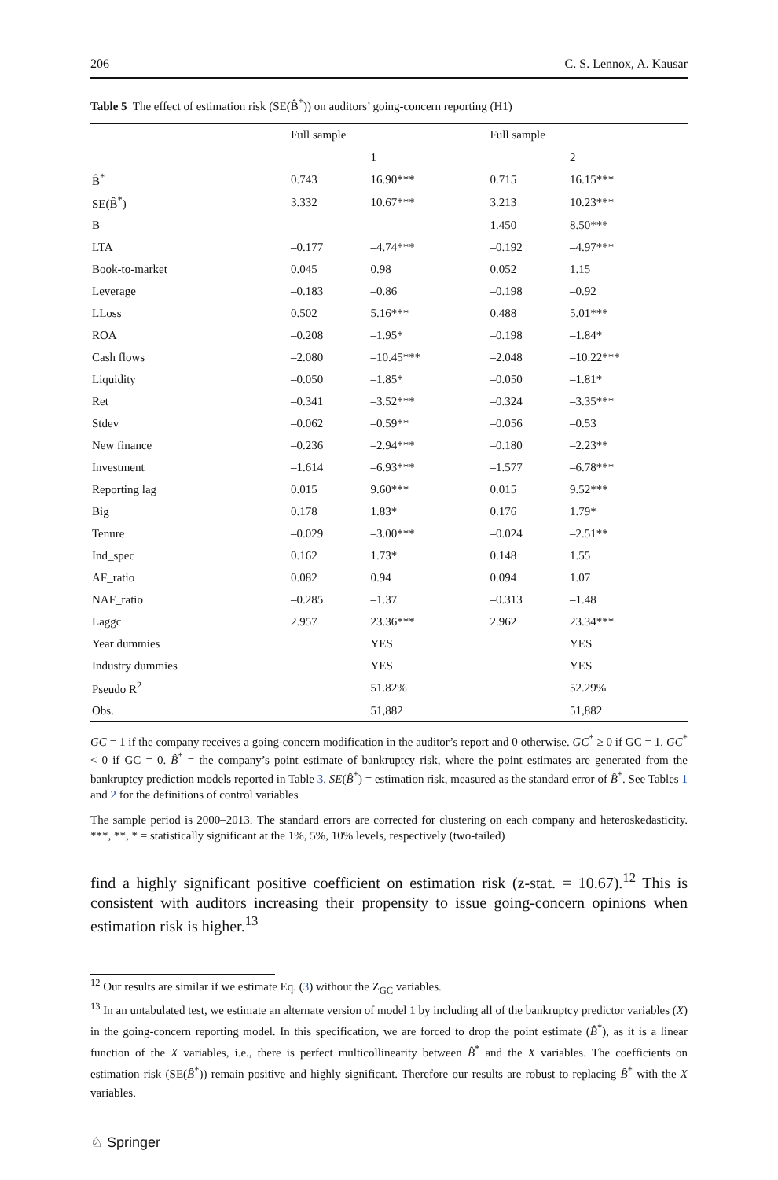206 C. S. Lennox, A. Kausar
Table 5 The effect of estimation risk (SE(B̂<sup>*</sup>)) on auditors’ going-concern reporting (H1)
| | Full sample | | Full sample | |
| --- | --- | --- | --- | --- |
| | | 1 | | 2 |
| B̂<sup>*</sup> | 0.743 | 16.90*** | 0.715 | 16.15*** |
| SE(B̂<sup>*</sup>) | 3.332 | 10.67*** | 3.213 | 10.23*** |
| B | | | 1.450 | 8.50*** |
| LTA | –0.177 | –4.74*** | –0.192 | –4.97*** |
| Book-to-market | 0.045 | 0.98 | 0.052 | 1.15 |
| Leverage | –0.183 | –0.86 | –0.198 | –0.92 |
| LLoss | 0.502 | 5.16*** | 0.488 | 5.01*** |
| ROA | –0.208 | –1.95* | –0.198 | –1.84* |
| Cash flows | –2.080 | –10.45*** | –2.048 | –10.22*** |
| Liquidity | –0.050 | –1.85* | –0.050 | –1.81* |
| Ret | –0.341 | –3.52*** | –0.324 | –3.35*** |
| Stdev | –0.062 | –0.59** | –0.056 | –0.53 |
| New finance | –0.236 | –2.94*** | –0.180 | –2.23** |
| Investment | –1.614 | –6.93*** | –1.577 | –6.78*** |
| Reporting lag | 0.015 | 9.60*** | 0.015 | 9.52*** |
| Big | 0.178 | 1.83* | 0.176 | 1.79* |
| Tenure | –0.029 | –3.00*** | –0.024 | –2.51** |
| Ind_spec | 0.162 | 1.73* | 0.148 | 1.55 |
| AF_ratio | 0.082 | 0.94 | 0.094 | 1.07 |
| NAF_ratio | –0.285 | –1.37 | –0.313 | –1.48 |
| Laggc | 2.957 | 23.36*** | 2.962 | 23.34*** |
| Year dummies | | YES | | YES |
| Industry dummies | | YES | | YES |
| Pseudo R<sup>2</sup> | | 51.82% | | 52.29% |
| Obs. | | 51,882 | | 51,882 |
GC = 1 if the company receives a going-concern modification in the auditor’s report and 0 otherwise. GC<sup>*</sup> ≥ 0 if GC = 1, GC<sup>*</sup> < 0 if GC = 0. B̂<sup>*</sup> = the company’s point estimate of bankruptcy risk, where the point estimates are generated from the bankruptcy prediction models reported in Table 3. SE(B̂<sup>*</sup>) = estimation risk, measured as the standard error of B̂<sup>*</sup>. See Tables 1 and 2 for the definitions of control variables
The sample period is 2000–2013. The standard errors are corrected for clustering on each company and heteroskedasticity. ***, **, * = statistically significant at the 1%, 5%, 10% levels, respectively (two-tailed)
find a highly significant positive coefficient on estimation risk (z-stat. = 10.67).<sup>12</sup> This is consistent with auditors increasing their propensity to issue going-concern opinions when estimation risk is higher.<sup>13</sup>
<sup>12</sup> Our results are similar if we estimate Eq. (3) without the Z<sub>GC</sub> variables.
<sup>13</sup> In an untabulated test, we estimate an alternate version of model 1 by including all of the bankruptcy predictor variables (X) in the going-concern reporting model. In this specification, we are forced to drop the point estimate (B̂<sup>*</sup>), as it is a linear function of the X variables, i.e., there is perfect multicollinearity between B̂<sup>*</sup> and the X variables. The coefficients on estimation risk (SE(B̂<sup>*</sup>)) remain positive and highly significant. Therefore our results are robust to replacing B̂<sup>*</sup> with the X variables.
♘ Springer